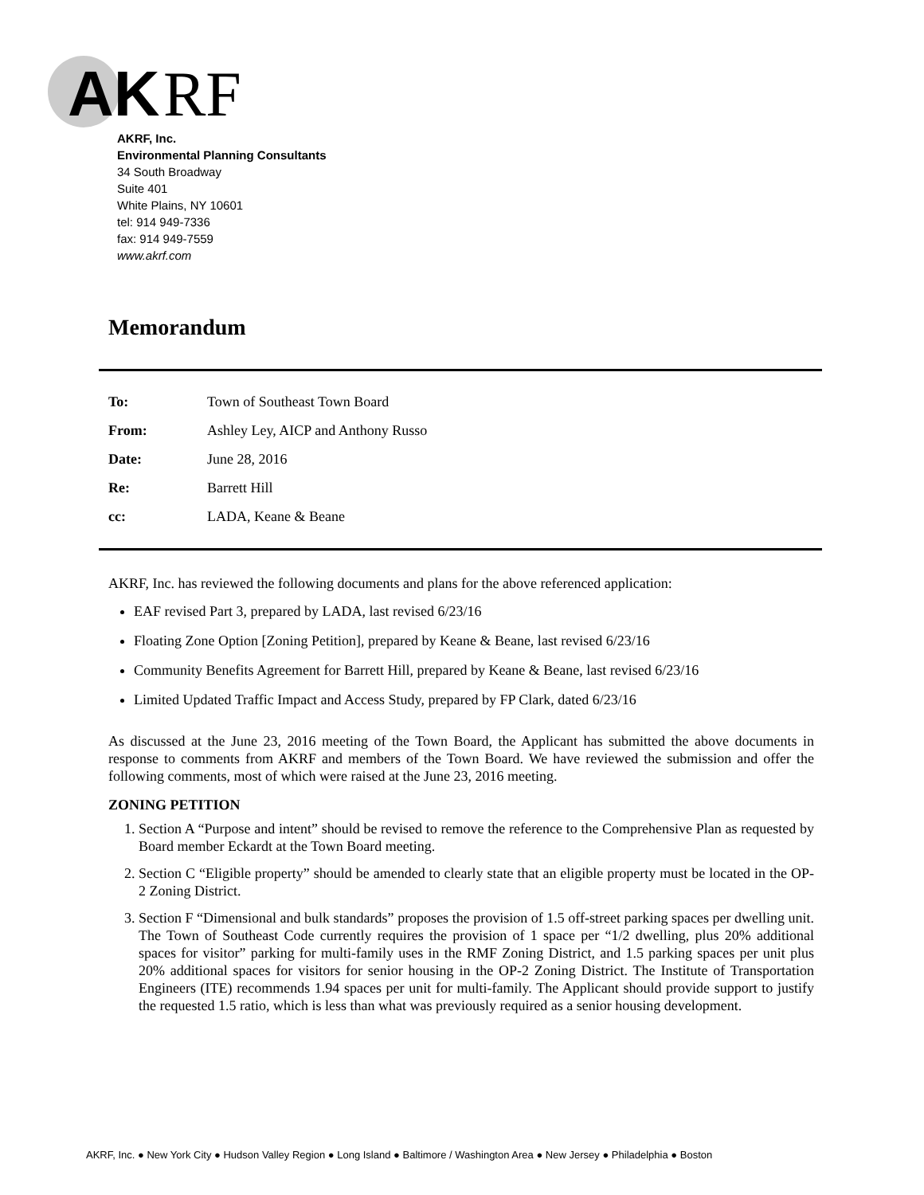AK
RF
AKRF, Inc.
Environmental Planning Consultants
34 South Broadway
Suite 401
White Plains, NY 10601
tel: 914 949-7336
fax: 914 949-7559
www.akrf.com
Memorandum
| To: | Town of Southeast Town Board |
| From: | Ashley Ley, AICP and Anthony Russo |
| Date: | June 28, 2016 |
| Re: | Barrett Hill |
| cc: | LADA, Keane & Beane |
AKRF, Inc. has reviewed the following documents and plans for the above referenced application:
EAF revised Part 3, prepared by LADA, last revised 6/23/16
Floating Zone Option [Zoning Petition], prepared by Keane & Beane, last revised 6/23/16
Community Benefits Agreement for Barrett Hill, prepared by Keane & Beane, last revised 6/23/16
Limited Updated Traffic Impact and Access Study, prepared by FP Clark, dated 6/23/16
As discussed at the June 23, 2016 meeting of the Town Board, the Applicant has submitted the above documents in response to comments from AKRF and members of the Town Board. We have reviewed the submission and offer the following comments, most of which were raised at the June 23, 2016 meeting.
ZONING PETITION
1. Section A “Purpose and intent” should be revised to remove the reference to the Comprehensive Plan as requested by Board member Eckardt at the Town Board meeting.
2. Section C “Eligible property” should be amended to clearly state that an eligible property must be located in the OP-2 Zoning District.
3. Section F “Dimensional and bulk standards” proposes the provision of 1.5 off-street parking spaces per dwelling unit. The Town of Southeast Code currently requires the provision of 1 space per “1/2 dwelling, plus 20% additional spaces for visitor” parking for multi-family uses in the RMF Zoning District, and 1.5 parking spaces per unit plus 20% additional spaces for visitors for senior housing in the OP-2 Zoning District. The Institute of Transportation Engineers (ITE) recommends 1.94 spaces per unit for multi-family. The Applicant should provide support to justify the requested 1.5 ratio, which is less than what was previously required as a senior housing development.
AKRF, Inc. ● New York City ● Hudson Valley Region ● Long Island ● Baltimore / Washington Area ● New Jersey ● Philadelphia ● Boston